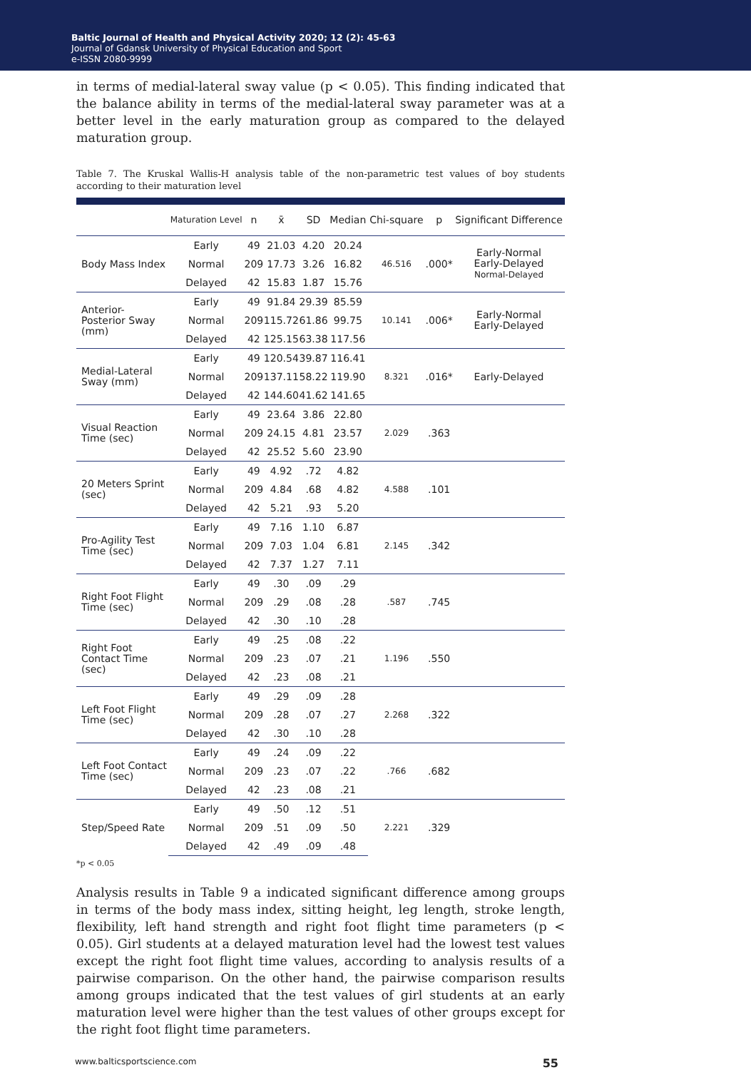Baltic Journal of Health and Physical Activity 2020; 12 (2): 45-63
Journal of Gdansk University of Physical Education and Sport
e-ISSN 2080-9999
in terms of medial-lateral sway value (p < 0.05). This finding indicated that the balance ability in terms of the medial-lateral sway parameter was at a better level in the early maturation group as compared to the delayed maturation group.
Table 7. The Kruskal Wallis-H analysis table of the non-parametric test values of boy students according to their maturation level
| | Maturation Level | n | x̄ | SD | Median | Chi-square | p | Significant Difference |
| --- | --- | --- | --- | --- | --- | --- | --- | --- |
| Body Mass Index | Early | 49 | 21.03 | 4.20 | 20.24 | 46.516 | .000* | Early-Normal Early-Delayed Normal-Delayed |
| | Normal | 209 | 17.73 | 3.26 | 16.82 | | | |
| | Delayed | 42 | 15.83 | 1.87 | 15.76 | | | |
| Anterior- Posterior Sway (mm) | Early | 49 | 91.84 | 29.39 | 85.59 | 10.141 | .006* | Early-Normal Early-Delayed |
| | Normal | 209 | 115.72 | 61.86 | 99.75 | | | |
| | Delayed | 42 | 125.15 | 63.38 | 117.56 | | | |
| Medial-Lateral Sway (mm) | Early | 49 | 120.54 | 39.87 | 116.41 | 8.321 | .016* | Early-Delayed |
| | Normal | 209 | 137.11 | 58.22 | 119.90 | | | |
| | Delayed | 42 | 144.60 | 41.62 | 141.65 | | | |
| Visual Reaction Time (sec) | Early | 49 | 23.64 | 3.86 | 22.80 | 2.029 | .363 | |
| | Normal | 209 | 24.15 | 4.81 | 23.57 | | | |
| | Delayed | 42 | 25.52 | 5.60 | 23.90 | | | |
| 20 Meters Sprint (sec) | Early | 49 | 4.92 | .72 | 4.82 | 4.588 | .101 | |
| | Normal | 209 | 4.84 | .68 | 4.82 | | | |
| | Delayed | 42 | 5.21 | .93 | 5.20 | | | |
| Pro-Agility Test Time (sec) | Early | 49 | 7.16 | 1.10 | 6.87 | 2.145 | .342 | |
| | Normal | 209 | 7.03 | 1.04 | 6.81 | | | |
| | Delayed | 42 | 7.37 | 1.27 | 7.11 | | | |
| Right Foot Flight Time (sec) | Early | 49 | .30 | .09 | .29 | .587 | .745 | |
| | Normal | 209 | .29 | .08 | .28 | | | |
| | Delayed | 42 | .30 | .10 | .28 | | | |
| Right Foot Contact Time (sec) | Early | 49 | .25 | .08 | .22 | 1.196 | .550 | |
| | Normal | 209 | .23 | .07 | .21 | | | |
| | Delayed | 42 | .23 | .08 | .21 | | | |
| Left Foot Flight Time (sec) | Early | 49 | .29 | .09 | .28 | 2.268 | .322 | |
| | Normal | 209 | .28 | .07 | .27 | | | |
| | Delayed | 42 | .30 | .10 | .28 | | | |
| Left Foot Contact Time (sec) | Early | 49 | .24 | .09 | .22 | .766 | .682 | |
| | Normal | 209 | .23 | .07 | .22 | | | |
| | Delayed | 42 | .23 | .08 | .21 | | | |
| Step/Speed Rate | Early | 49 | .50 | .12 | .51 | 2.221 | .329 | |
| | Normal | 209 | .51 | .09 | .50 | | | |
| | Delayed | 42 | .49 | .09 | .48 | | | |
*p < 0.05
Analysis results in Table 9 a indicated significant difference among groups in terms of the body mass index, sitting height, leg length, stroke length, flexibility, left hand strength and right foot flight time parameters (p < 0.05). Girl students at a delayed maturation level had the lowest test values except the right foot flight time values, according to analysis results of a pairwise comparison. On the other hand, the pairwise comparison results among groups indicated that the test values of girl students at an early maturation level were higher than the test values of other groups except for the right foot flight time parameters.
www.balticsportscience.com 55